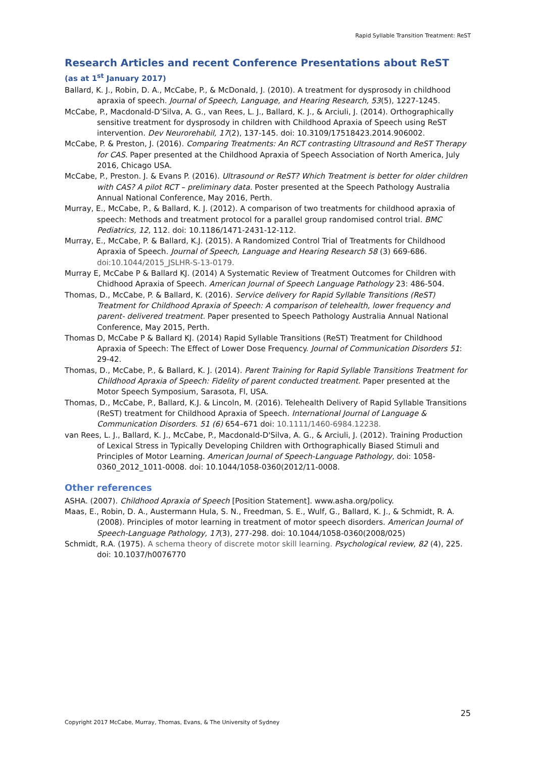Rapid Syllable Transition Treatment: ReST
Research Articles and recent Conference Presentations about ReST
(as at 1<sup>st</sup> January 2017)
Ballard, K. J., Robin, D. A., McCabe, P., & McDonald, J. (2010). A treatment for dysprosody in childhood apraxia of speech. Journal of Speech, Language, and Hearing Research, 53(5), 1227-1245.
McCabe, P., Macdonald-D’Silva, A. G., van Rees, L. J., Ballard, K. J., & Arciuli, J. (2014). Orthographically sensitive treatment for dysprosody in children with Childhood Apraxia of Speech using ReST intervention. Dev Neurorehabil, 17(2), 137-145. doi: 10.3109/17518423.2014.906002.
McCabe, P. & Preston, J. (2016). Comparing Treatments: An RCT contrasting Ultrasound and ReST Therapy for CAS. Paper presented at the Childhood Apraxia of Speech Association of North America, July 2016, Chicago USA.
McCabe, P., Preston. J. & Evans P. (2016). Ultrasound or ReST? Which Treatment is better for older children with CAS? A pilot RCT – preliminary data. Poster presented at the Speech Pathology Australia Annual National Conference, May 2016, Perth.
Murray, E., McCabe, P., & Ballard, K. J. (2012). A comparison of two treatments for childhood apraxia of speech: Methods and treatment protocol for a parallel group randomised control trial. BMC Pediatrics, 12, 112. doi: 10.1186/1471-2431-12-112.
Murray, E., McCabe, P. & Ballard, K.J. (2015). A Randomized Control Trial of Treatments for Childhood Apraxia of Speech. Journal of Speech, Language and Hearing Research 58 (3) 669-686. doi:10.1044/2015_JSLHR-S-13-0179.
Murray E, McCabe P & Ballard KJ. (2014) A Systematic Review of Treatment Outcomes for Children with Chidhood Apraxia of Speech. American Journal of Speech Language Pathology 23: 486-504.
Thomas, D., McCabe, P. & Ballard, K. (2016). Service delivery for Rapid Syllable Transitions (ReST) Treatment for Childhood Apraxia of Speech: A comparison of telehealth, lower frequency and parent- delivered treatment. Paper presented to Speech Pathology Australia Annual National Conference, May 2015, Perth.
Thomas D, McCabe P & Ballard KJ. (2014) Rapid Syllable Transitions (ReST) Treatment for Childhood Apraxia of Speech: The Effect of Lower Dose Frequency. Journal of Communication Disorders 51: 29-42.
Thomas, D., McCabe, P., & Ballard, K. J. (2014). Parent Training for Rapid Syllable Transitions Treatment for Childhood Apraxia of Speech: Fidelity of parent conducted treatment. Paper presented at the Motor Speech Symposium, Sarasota, Fl, USA.
Thomas, D., McCabe, P., Ballard, K.J. & Lincoln, M. (2016). Telehealth Delivery of Rapid Syllable Transitions (ReST) treatment for Childhood Apraxia of Speech. International Journal of Language & Communication Disorders. 51 (6) 654–671 doi: 10.1111/1460-6984.12238.
van Rees, L. J., Ballard, K. J., McCabe, P., Macdonald-D'Silva, A. G., & Arciuli, J. (2012). Training Production of Lexical Stress in Typically Developing Children with Orthographically Biased Stimuli and Principles of Motor Learning. American Journal of Speech-Language Pathology, doi: 1058-0360_2012_1011-0008. doi: 10.1044/1058-0360(2012/11-0008.
Other references
ASHA. (2007). Childhood Apraxia of Speech [Position Statement]. www.asha.org/policy.
Maas, E., Robin, D. A., Austermann Hula, S. N., Freedman, S. E., Wulf, G., Ballard, K. J., & Schmidt, R. A. (2008). Principles of motor learning in treatment of motor speech disorders. American Journal of Speech-Language Pathology, 17(3), 277-298. doi: 10.1044/1058-0360(2008/025)
Schmidt, R.A. (1975). A schema theory of discrete motor skill learning. Psychological review, 82 (4), 225. doi: 10.1037/h0076770
25
Copyright 2017 McCabe, Murray, Thomas, Evans, & The University of Sydney